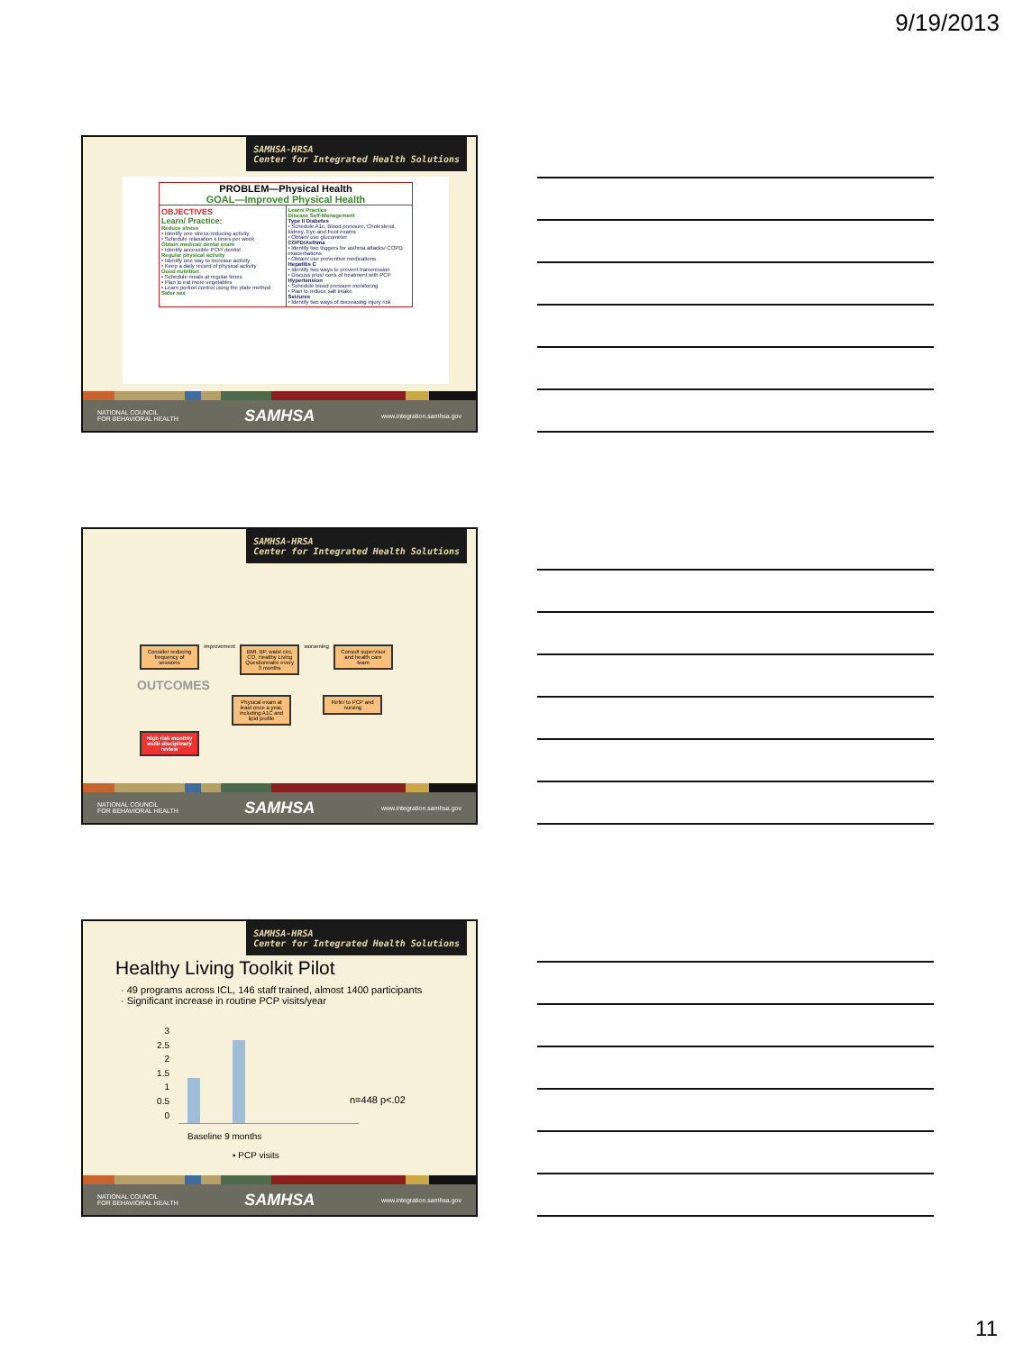9/19/2013
SAMHSA-HRSA
Center for Integrated Health Solutions
PROBLEM—Physical Health
GOAL—Improved Physical Health
OBJECTIVES
Learn/ Practice:
Reduce stress
• Identify one stress-reducing activity
• Schedule relaxation x times per week
Obtain medical/ dental exam
• Identify accessible PCP/ dentist
Regular physical activity
• Identify one way to increase activity
• Keep a daily record of physical activity
Good nutrition
• Schedule meals at regular times
• Plan to eat more vegetables
• Learn portion control using the plate method
Safer sex
Learn/ Practice
Disease Self-Management
Type II Diabetes
• Schedule A1c, Blood pressure, Cholesterol, kidney, Eye and Foot exams
• Obtain/ use glucometer
COPD/Asthma
• Identify two triggers for asthma attacks/ COPD exacerbations
• Obtain/ use preventive medications
Hepatitis C
• Identify two ways to prevent transmission
• Discuss pros/ cons of treatment with PCP
Hypertension
• Schedule blood pressure monitoring
• Plan to reduce salt intake
Seizures
• Identify two ways of decreasing injury risk
NATIONAL COUNCIL
FOR BEHAVIORAL HEALTH SAMHSA www.integration.samhsa.gov
SAMHSA-HRSA
Center for Integrated Health Solutions
Consider reducing frequency of sessions improvement BMI, BP, waist circ, CO, Healthy Living Questionnaire every 3 months worsening Consult supervisor and health care team OUTCOMES
Physical exam at least once a year, including A1C and lipid profile Refer to PCP and nursing High risk monthly multi-disciplinary review
NATIONAL COUNCIL
FOR BEHAVIORAL HEALTH SAMHSA www.integration.samhsa.gov
SAMHSA-HRSA
Center for Integrated Health Solutions
Healthy Living Toolkit Pilot
· 49 programs across ICL, 146 staff trained, almost 1400 participants
· Significant increase in routine PCP visits/year
3
2.5
2
1.5
1
0.5
0
n=448 p<.02
Baseline 9 months
▪ PCP visits
NATIONAL COUNCIL
FOR BEHAVIORAL HEALTH SAMHSA www.integration.samhsa.gov
11